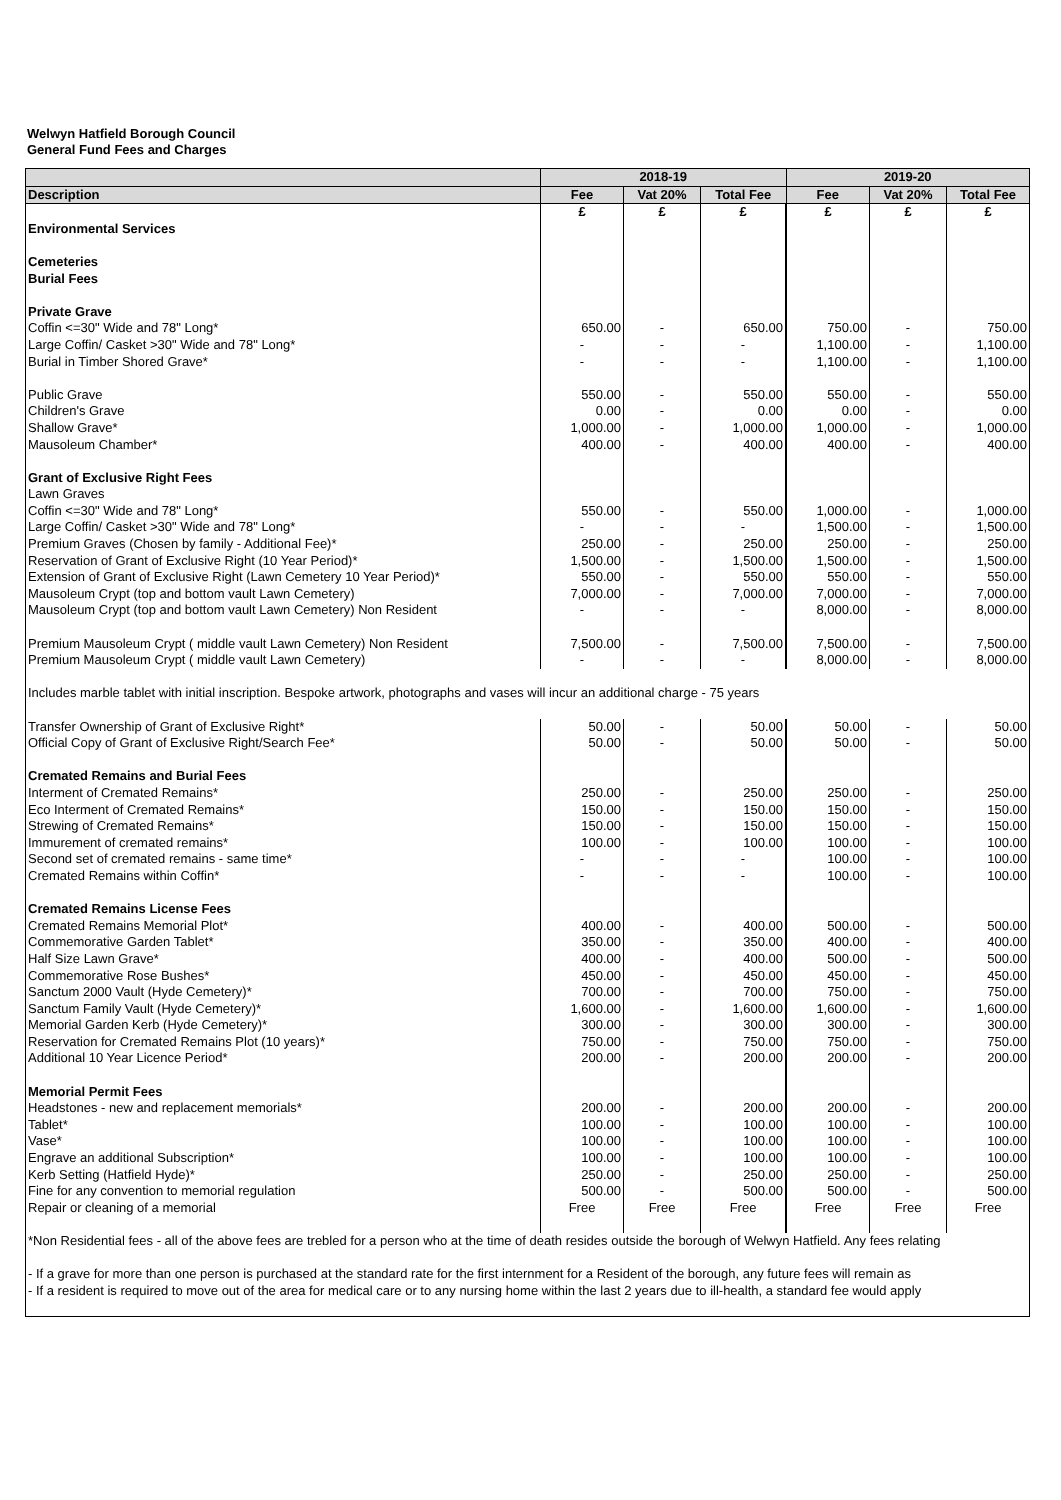Welwyn Hatfield Borough Council
General Fund Fees and Charges
| | 2018-19 | | | 2019-20 | | |
| --- | --- | --- | --- | --- | --- | --- |
| Description | Fee | Vat 20% | Total Fee | Fee | Vat 20% | Total Fee |
| | £ | £ | £ | £ | £ | £ |
| Environmental Services | | | | | | |
| Cemeteries | | | | | | |
| Burial Fees | | | | | | |
| Private Grave | | | | | | |
| Coffin <=30" Wide and 78" Long* | 650.00 | - | 650.00 | 750.00 | - | 750.00 |
| Large Coffin/ Casket >30" Wide and 78" Long* | - | - | - | 1,100.00 | - | 1,100.00 |
| Burial in Timber Shored Grave* | - | - | - | 1,100.00 | - | 1,100.00 |
| Public Grave | 550.00 | - | 550.00 | 550.00 | - | 550.00 |
| Children's Grave | 0.00 | - | 0.00 | 0.00 | - | 0.00 |
| Shallow Grave* | 1,000.00 | - | 1,000.00 | 1,000.00 | - | 1,000.00 |
| Mausoleum Chamber* | 400.00 | - | 400.00 | 400.00 | - | 400.00 |
| Grant of Exclusive Right Fees | | | | | | |
| Lawn Graves | | | | | | |
| Coffin <=30" Wide and 78" Long* | 550.00 | - | 550.00 | 1,000.00 | - | 1,000.00 |
| Large Coffin/ Casket >30" Wide and 78" Long* | - | - | - | 1,500.00 | - | 1,500.00 |
| Premium Graves (Chosen by family - Additional Fee)* | 250.00 | - | 250.00 | 250.00 | - | 250.00 |
| Reservation of Grant of Exclusive Right (10 Year Period)* | 1,500.00 | - | 1,500.00 | 1,500.00 | - | 1,500.00 |
| Extension of Grant of Exclusive Right (Lawn Cemetery 10 Year Period)* | 550.00 | - | 550.00 | 550.00 | - | 550.00 |
| Mausoleum Crypt (top and bottom vault Lawn Cemetery) | 7,000.00 | - | 7,000.00 | 7,000.00 | - | 7,000.00 |
| Mausoleum Crypt (top and bottom vault Lawn Cemetery) Non Resident | - | - | - | 8,000.00 | - | 8,000.00 |
| Premium Mausoleum Crypt ( middle vault Lawn Cemetery) Non Resident | 7,500.00 | - | 7,500.00 | 7,500.00 | - | 7,500.00 |
| Premium Mausoleum Crypt ( middle vault Lawn Cemetery) | - | - | - | 8,000.00 | - | 8,000.00 |
| Includes marble tablet with initial inscription. Bespoke artwork, photographs and vases will incur an additional charge - 75 years | | | | | | |
| Transfer Ownership of Grant of Exclusive Right* | 50.00 | - | 50.00 | 50.00 | - | 50.00 |
| Official Copy of Grant of Exclusive Right/Search Fee* | 50.00 | - | 50.00 | 50.00 | - | 50.00 |
| Cremated Remains and Burial Fees | | | | | | |
| Interment of Cremated Remains* | 250.00 | - | 250.00 | 250.00 | - | 250.00 |
| Eco Interment of Cremated Remains* | 150.00 | - | 150.00 | 150.00 | - | 150.00 |
| Strewing of Cremated Remains* | 150.00 | - | 150.00 | 150.00 | - | 150.00 |
| Immurement of cremated remains* | 100.00 | - | 100.00 | 100.00 | - | 100.00 |
| Second set of cremated remains - same time* | - | - | - | 100.00 | - | 100.00 |
| Cremated Remains within Coffin* | - | - | - | 100.00 | - | 100.00 |
| Cremated Remains License Fees | | | | | | |
| Cremated Remains Memorial Plot* | 400.00 | - | 400.00 | 500.00 | - | 500.00 |
| Commemorative Garden Tablet* | 350.00 | - | 350.00 | 400.00 | - | 400.00 |
| Half Size Lawn Grave* | 400.00 | - | 400.00 | 500.00 | - | 500.00 |
| Commemorative Rose Bushes* | 450.00 | - | 450.00 | 450.00 | - | 450.00 |
| Sanctum 2000 Vault (Hyde Cemetery)* | 700.00 | - | 700.00 | 750.00 | - | 750.00 |
| Sanctum Family Vault (Hyde Cemetery)* | 1,600.00 | - | 1,600.00 | 1,600.00 | - | 1,600.00 |
| Memorial Garden Kerb (Hyde Cemetery)* | 300.00 | - | 300.00 | 300.00 | - | 300.00 |
| Reservation for Cremated Remains Plot (10 years)* | 750.00 | - | 750.00 | 750.00 | - | 750.00 |
| Additional 10 Year Licence Period* | 200.00 | - | 200.00 | 200.00 | - | 200.00 |
| Memorial Permit Fees | | | | | | |
| Headstones - new and replacement memorials* | 200.00 | - | 200.00 | 200.00 | - | 200.00 |
| Tablet* | 100.00 | - | 100.00 | 100.00 | - | 100.00 |
| Vase* | 100.00 | - | 100.00 | 100.00 | - | 100.00 |
| Engrave an additional Subscription* | 100.00 | - | 100.00 | 100.00 | - | 100.00 |
| Kerb Setting (Hatfield Hyde)* | 250.00 | - | 250.00 | 250.00 | - | 250.00 |
| Fine for any convention to memorial regulation | 500.00 | - | 500.00 | 500.00 | - | 500.00 |
| Repair or cleaning of a memorial | Free | Free | Free | Free | Free | Free |
| *Non Residential fees - all of the above fees are trebled for a person who at the time of death resides outside the borough of Welwyn Hatfield. Any fees relating | | | | | | |
| - If a grave for more than one person is purchased at the standard rate for the first internment for a Resident of the borough, any future fees will remain as | | | | | | |
| - If a resident is required to move out of the area for medical care or to any nursing home within the last 2 years due to ill-health, a standard fee would apply | | | | | | |